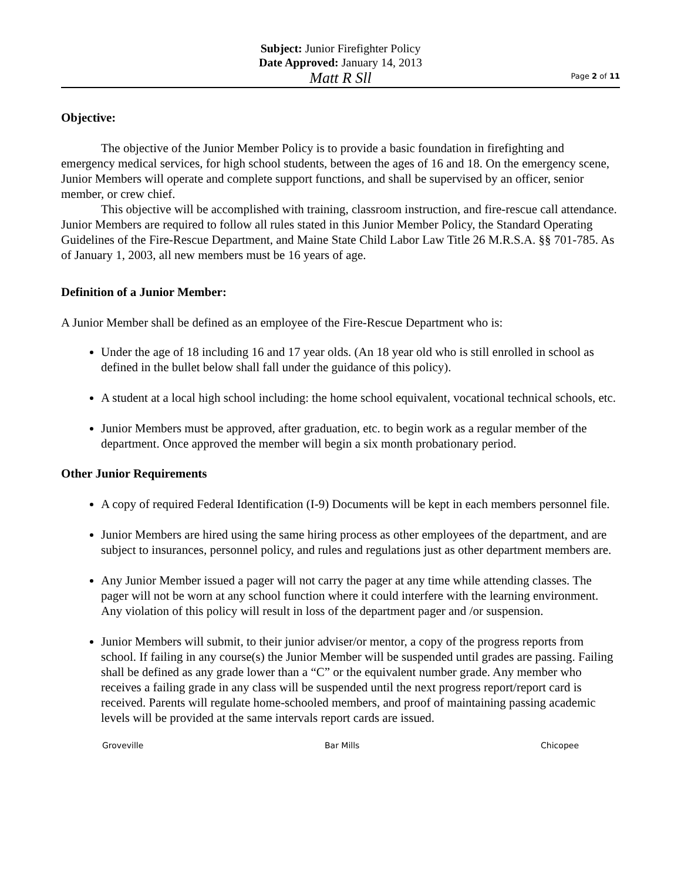Subject: Junior Firefighter Policy
Date Approved: January 14, 2013
Matt R Sll
Page 2 of 11
Objective:
The objective of the Junior Member Policy is to provide a basic foundation in firefighting and emergency medical services, for high school students, between the ages of 16 and 18. On the emergency scene, Junior Members will operate and complete support functions, and shall be supervised by an officer, senior member, or crew chief.
This objective will be accomplished with training, classroom instruction, and fire-rescue call attendance. Junior Members are required to follow all rules stated in this Junior Member Policy, the Standard Operating Guidelines of the Fire-Rescue Department, and Maine State Child Labor Law Title 26 M.R.S.A. §§ 701-785. As of January 1, 2003, all new members must be 16 years of age.
Definition of a Junior Member:
A Junior Member shall be defined as an employee of the Fire-Rescue Department who is:
Under the age of 18 including 16 and 17 year olds. (An 18 year old who is still enrolled in school as defined in the bullet below shall fall under the guidance of this policy).
A student at a local high school including: the home school equivalent, vocational technical schools, etc.
Junior Members must be approved, after graduation, etc. to begin work as a regular member of the department. Once approved the member will begin a six month probationary period.
Other Junior Requirements
A copy of required Federal Identification (I-9) Documents will be kept in each members personnel file.
Junior Members are hired using the same hiring process as other employees of the department, and are subject to insurances, personnel policy, and rules and regulations just as other department members are.
Any Junior Member issued a pager will not carry the pager at any time while attending classes. The pager will not be worn at any school function where it could interfere with the learning environment. Any violation of this policy will result in loss of the department pager and /or suspension.
Junior Members will submit, to their junior adviser/or mentor, a copy of the progress reports from school. If failing in any course(s) the Junior Member will be suspended until grades are passing. Failing shall be defined as any grade lower than a “C” or the equivalent number grade. Any member who receives a failing grade in any class will be suspended until the next progress report/report card is received. Parents will regulate home-schooled members, and proof of maintaining passing academic levels will be provided at the same intervals report cards are issued.
Groveville Bar Mills Chicopee